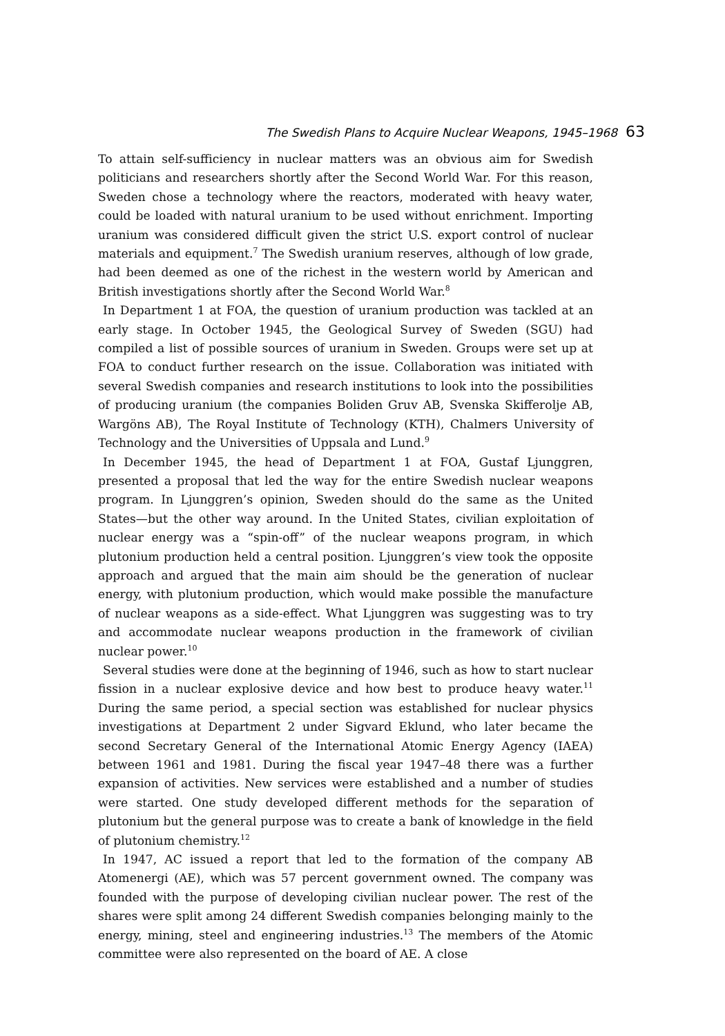The Swedish Plans to Acquire Nuclear Weapons, 1945–1968 63
To attain self-sufficiency in nuclear matters was an obvious aim for Swedish politicians and researchers shortly after the Second World War. For this reason, Sweden chose a technology where the reactors, moderated with heavy water, could be loaded with natural uranium to be used without enrichment. Importing uranium was considered difficult given the strict U.S. export control of nuclear materials and equipment.<sup>7</sup> The Swedish uranium reserves, although of low grade, had been deemed as one of the richest in the western world by American and British investigations shortly after the Second World War.<sup>8</sup>
In Department 1 at FOA, the question of uranium production was tackled at an early stage. In October 1945, the Geological Survey of Sweden (SGU) had compiled a list of possible sources of uranium in Sweden. Groups were set up at FOA to conduct further research on the issue. Collaboration was initiated with several Swedish companies and research institutions to look into the possibilities of producing uranium (the companies Boliden Gruv AB, Svenska Skifferolje AB, Wargöns AB), The Royal Institute of Technology (KTH), Chalmers University of Technology and the Universities of Uppsala and Lund.<sup>9</sup>
In December 1945, the head of Department 1 at FOA, Gustaf Ljunggren, presented a proposal that led the way for the entire Swedish nuclear weapons program. In Ljunggren’s opinion, Sweden should do the same as the United States—but the other way around. In the United States, civilian exploitation of nuclear energy was a “spin-off” of the nuclear weapons program, in which plutonium production held a central position. Ljunggren’s view took the opposite approach and argued that the main aim should be the generation of nuclear energy, with plutonium production, which would make possible the manufacture of nuclear weapons as a side-effect. What Ljunggren was suggesting was to try and accommodate nuclear weapons production in the framework of civilian nuclear power.<sup>10</sup>
Several studies were done at the beginning of 1946, such as how to start nuclear fission in a nuclear explosive device and how best to produce heavy water.<sup>11</sup> During the same period, a special section was established for nuclear physics investigations at Department 2 under Sigvard Eklund, who later became the second Secretary General of the International Atomic Energy Agency (IAEA) between 1961 and 1981. During the fiscal year 1947–48 there was a further expansion of activities. New services were established and a number of studies were started. One study developed different methods for the separation of plutonium but the general purpose was to create a bank of knowledge in the field of plutonium chemistry.<sup>12</sup>
In 1947, AC issued a report that led to the formation of the company AB Atomenergi (AE), which was 57 percent government owned. The company was founded with the purpose of developing civilian nuclear power. The rest of the shares were split among 24 different Swedish companies belonging mainly to the energy, mining, steel and engineering industries.<sup>13</sup> The members of the Atomic committee were also represented on the board of AE. A close